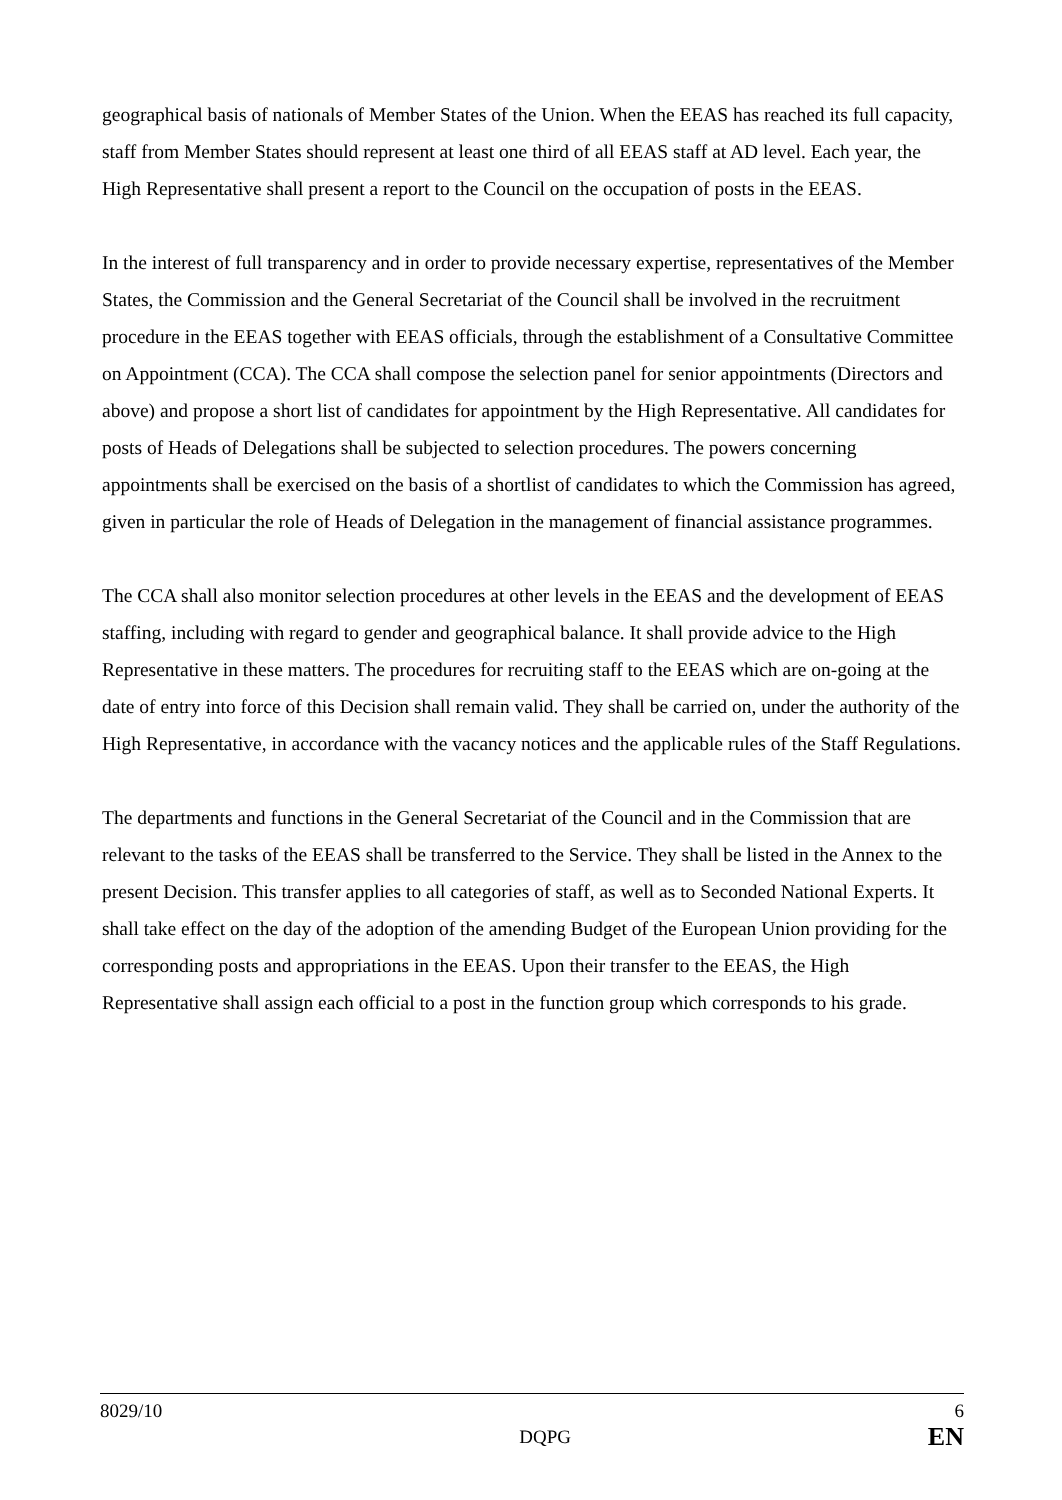geographical basis of nationals of Member States of the Union. When the EEAS has reached its full capacity, staff from Member States should represent at least one third of all EEAS staff at AD level. Each year, the High Representative shall present a report to the Council on the occupation of posts in the EEAS.
In the interest of full transparency and in order to provide necessary expertise, representatives of the Member States, the Commission and the General Secretariat of the Council shall be involved in the recruitment procedure in the EEAS together with EEAS officials, through the establishment of a Consultative Committee on Appointment (CCA). The CCA shall compose the selection panel for senior appointments (Directors and above) and propose a short list of candidates for appointment by the High Representative. All candidates for posts of Heads of Delegations shall be subjected to selection procedures. The powers concerning appointments shall be exercised on the basis of a shortlist of candidates to which the Commission has agreed, given in particular the role of Heads of Delegation in the management of financial assistance programmes.
The CCA shall also monitor selection procedures at other levels in the EEAS and the development of EEAS staffing, including with regard to gender and geographical balance. It shall provide advice to the High Representative in these matters. The procedures for recruiting staff to the EEAS which are on-going at the date of entry into force of this Decision shall remain valid. They shall be carried on, under the authority of the High Representative, in accordance with the vacancy notices and the applicable rules of the Staff Regulations.
The departments and functions in the General Secretariat of the Council and in the Commission that are relevant to the tasks of the EEAS shall be transferred to the Service. They shall be listed in the Annex to the present Decision. This transfer applies to all categories of staff, as well as to Seconded National Experts. It shall take effect on the day of the adoption of the amending Budget of the European Union providing for the corresponding posts and appropriations in the EEAS. Upon their transfer to the EEAS, the High Representative shall assign each official to a post in the function group which corresponds to his grade.
8029/10
DQPG
6
EN